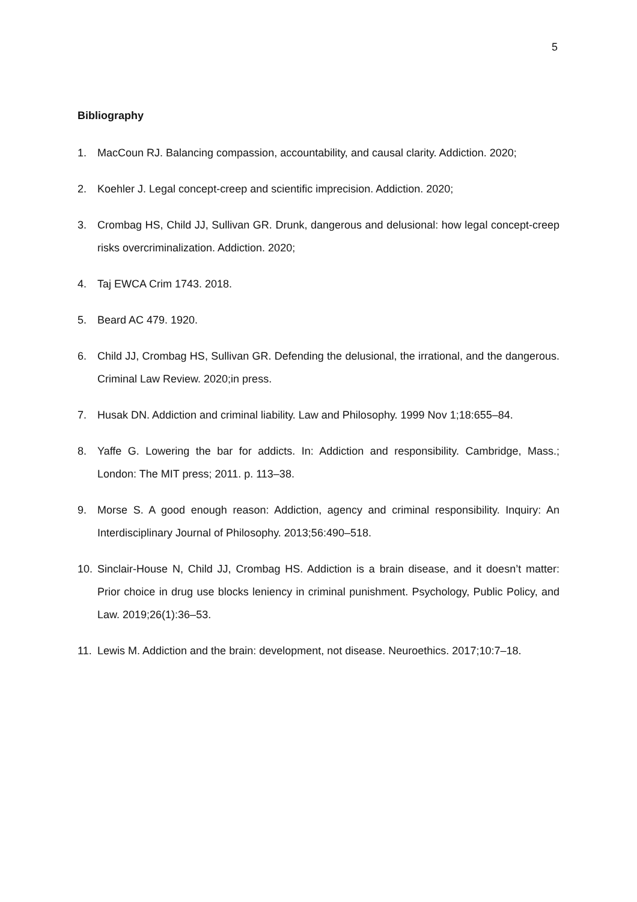5
Bibliography
1. MacCoun RJ. Balancing compassion, accountability, and causal clarity. Addiction. 2020;
2. Koehler J. Legal concept-creep and scientific imprecision. Addiction. 2020;
3. Crombag HS, Child JJ, Sullivan GR. Drunk, dangerous and delusional: how legal concept-creep risks overcriminalization. Addiction. 2020;
4. Taj EWCA Crim 1743. 2018.
5. Beard AC 479. 1920.
6. Child JJ, Crombag HS, Sullivan GR. Defending the delusional, the irrational, and the dangerous. Criminal Law Review. 2020;in press.
7. Husak DN. Addiction and criminal liability. Law and Philosophy. 1999 Nov 1;18:655–84.
8. Yaffe G. Lowering the bar for addicts. In: Addiction and responsibility. Cambridge, Mass.; London: The MIT press; 2011. p. 113–38.
9. Morse S. A good enough reason: Addiction, agency and criminal responsibility. Inquiry: An Interdisciplinary Journal of Philosophy. 2013;56:490–518.
10. Sinclair-House N, Child JJ, Crombag HS. Addiction is a brain disease, and it doesn’t matter: Prior choice in drug use blocks leniency in criminal punishment. Psychology, Public Policy, and Law. 2019;26(1):36–53.
11. Lewis M. Addiction and the brain: development, not disease. Neuroethics. 2017;10:7–18.